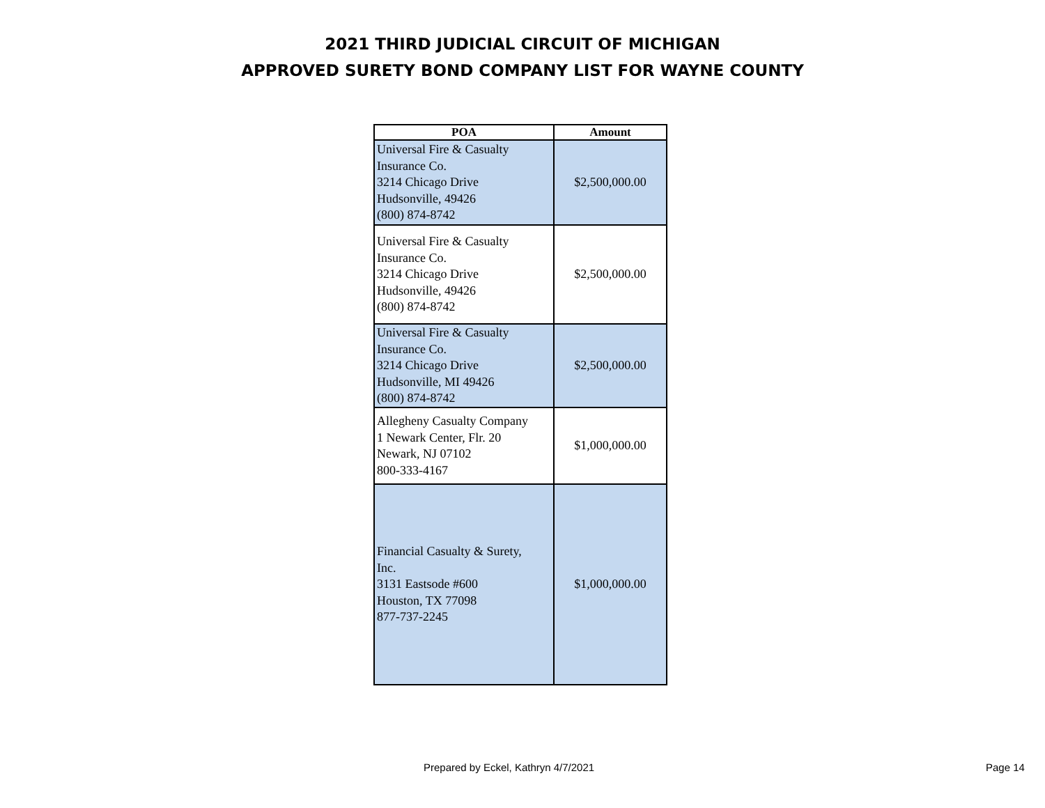2021 THIRD JUDICIAL CIRCUIT OF MICHIGAN
APPROVED SURETY BOND COMPANY LIST FOR WAYNE COUNTY
| POA | Amount |
| --- | --- |
| Universal Fire & Casualty Insurance Co. 3214 Chicago Drive Hudsonville, 49426 (800) 874-8742 | $2,500,000.00 |
| Universal Fire & Casualty Insurance Co. 3214 Chicago Drive Hudsonville, 49426 (800) 874-8742 | $2,500,000.00 |
| Universal Fire & Casualty Insurance Co. 3214 Chicago Drive Hudsonville, MI 49426 (800) 874-8742 | $2,500,000.00 |
| Allegheny Casualty Company 1 Newark Center, Flr. 20 Newark, NJ 07102 800-333-4167 | $1,000,000.00 |
| Financial Casualty & Surety, Inc. 3131 Eastsode #600 Houston, TX 77098 877-737-2245 | $1,000,000.00 |
Prepared by Eckel, Kathryn 4/7/2021 Page 14